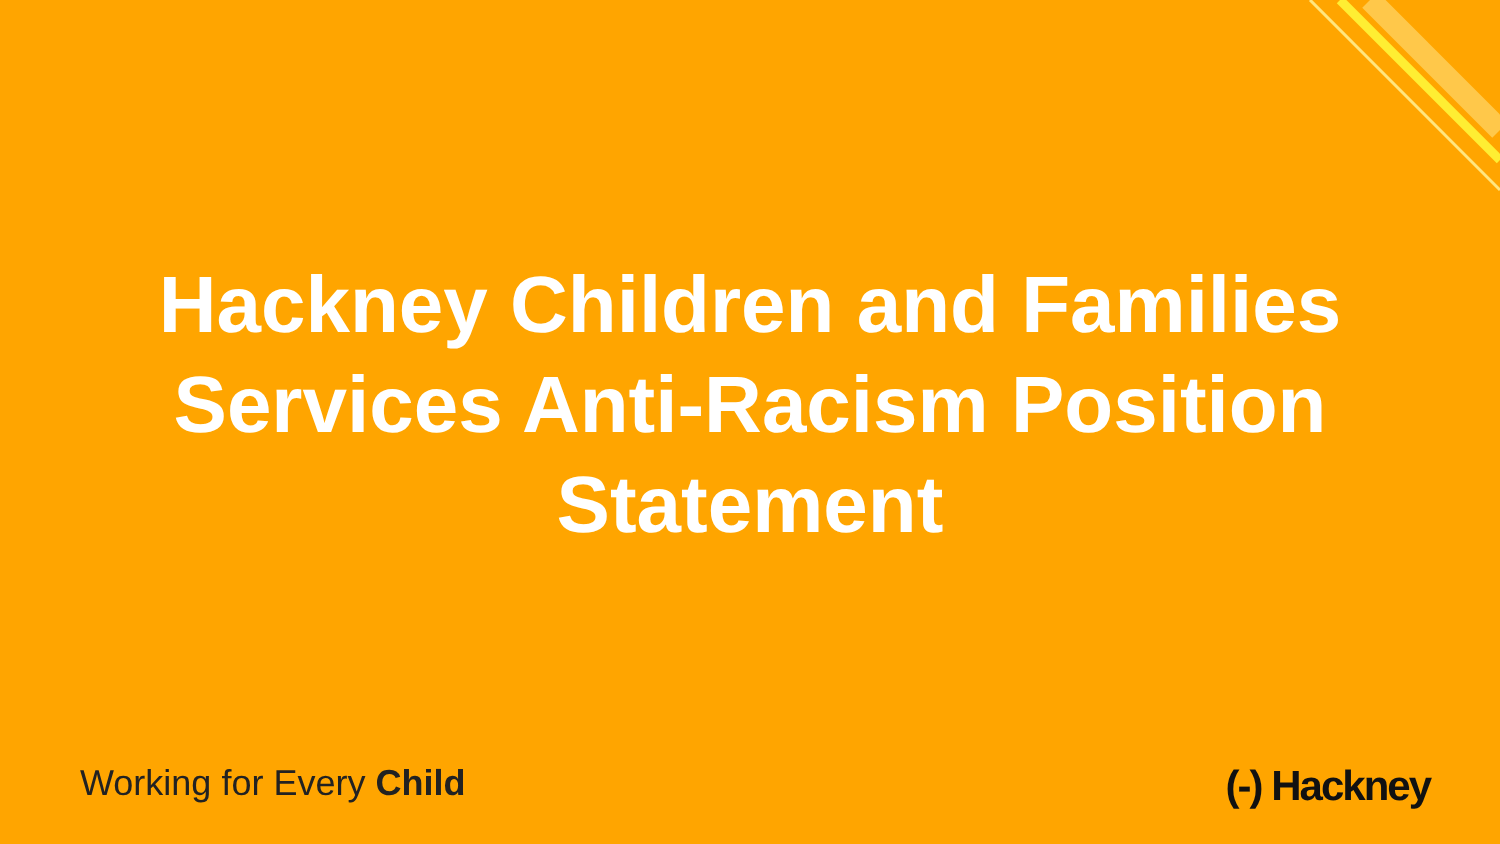Hackney Children and Families
Services Anti-Racism Position
Statement
Working for Every Child
(-) Hackney